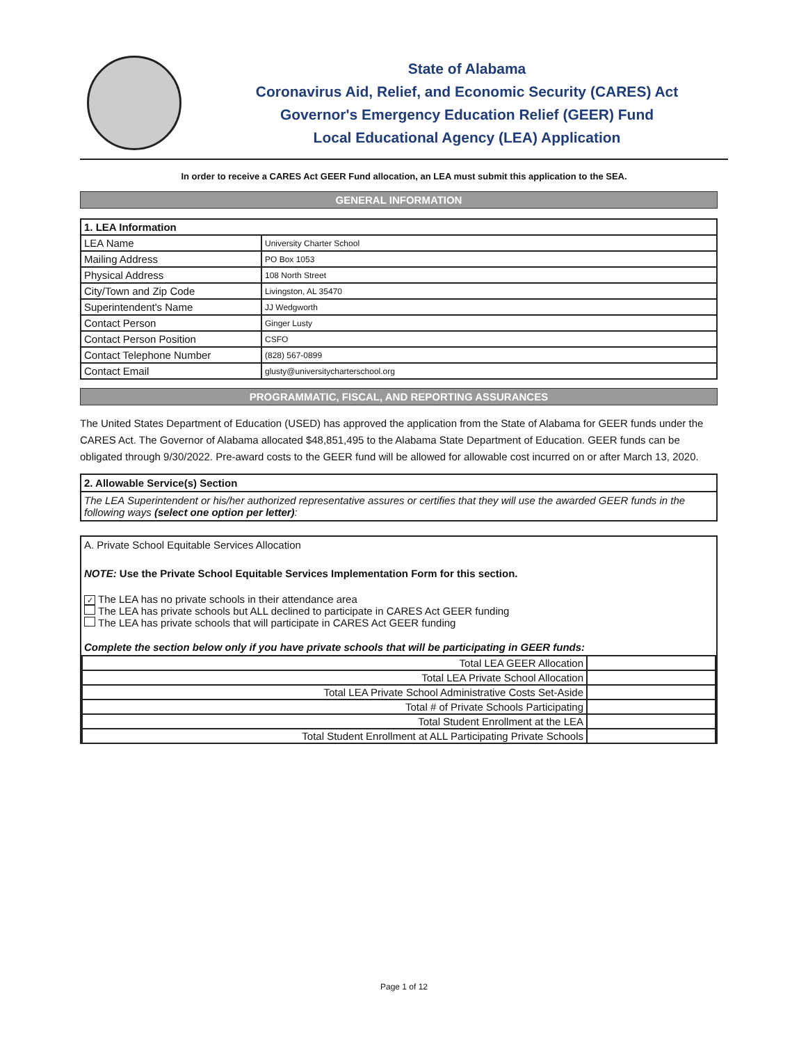State of Alabama
Coronavirus Aid, Relief, and Economic Security (CARES) Act
Governor's Emergency Education Relief (GEER) Fund
Local Educational Agency (LEA) Application
In order to receive a CARES Act GEER Fund allocation, an LEA must submit this application to the SEA.
GENERAL INFORMATION
| 1. LEA Information | |
| LEA Name | University Charter School |
| Mailing Address | PO Box 1053 |
| Physical Address | 108 North Street |
| City/Town and Zip Code | Livingston, AL 35470 |
| Superintendent's Name | JJ Wedgworth |
| Contact Person | Ginger Lusty |
| Contact Person Position | CSFO |
| Contact Telephone Number | (828) 567-0899 |
| Contact Email | glusty@universitycharterschool.org |
PROGRAMMATIC, FISCAL, AND REPORTING ASSURANCES
The United States Department of Education (USED) has approved the application from the State of Alabama for GEER funds under the CARES Act. The Governor of Alabama allocated $48,851,495 to the Alabama State Department of Education. GEER funds can be obligated through 9/30/2022. Pre-award costs to the GEER fund will be allowed for allowable cost incurred on or after March 13, 2020.
2. Allowable Service(s) Section
The LEA Superintendent or his/her authorized representative assures or certifies that they will use the awarded GEER funds in the following ways (select one option per letter):
A. Private School Equitable Services Allocation
NOTE: Use the Private School Equitable Services Implementation Form for this section.
✓ The LEA has no private schools in their attendance area
The LEA has private schools but ALL declined to participate in CARES Act GEER funding
The LEA has private schools that will participate in CARES Act GEER funding
Complete the section below only if you have private schools that will be participating in GEER funds:
| Total LEA GEER Allocation | |
| Total LEA Private School Allocation | |
| Total LEA Private School Administrative Costs Set-Aside | |
| Total # of Private Schools Participating | |
| Total Student Enrollment at the LEA | |
| Total Student Enrollment at ALL Participating Private Schools | |
Page 1 of 12